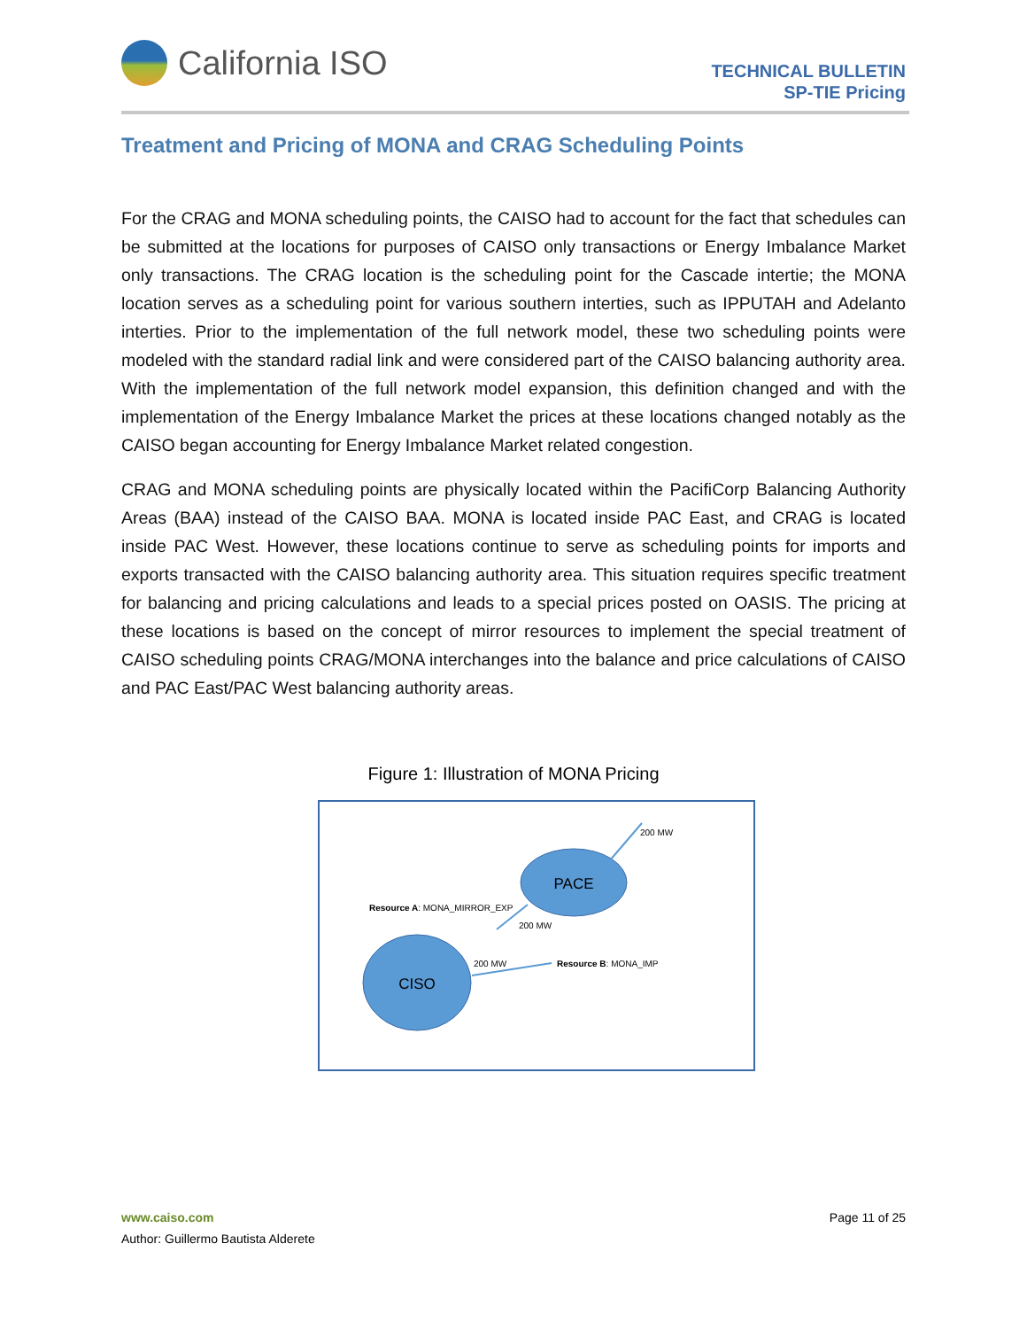California ISO
TECHNICAL BULLETIN
SP-TIE Pricing
Treatment and Pricing of MONA and CRAG Scheduling Points
For the CRAG and MONA scheduling points, the CAISO had to account for the fact that schedules can be submitted at the locations for purposes of CAISO only transactions or Energy Imbalance Market only transactions. The CRAG location is the scheduling point for the Cascade intertie; the MONA location serves as a scheduling point for various southern interties, such as IPPUTAH and Adelanto interties. Prior to the implementation of the full network model, these two scheduling points were modeled with the standard radial link and were considered part of the CAISO balancing authority area. With the implementation of the full network model expansion, this definition changed and with the implementation of the Energy Imbalance Market the prices at these locations changed notably as the CAISO began accounting for Energy Imbalance Market related congestion.
CRAG and MONA scheduling points are physically located within the PacifiCorp Balancing Authority Areas (BAA) instead of the CAISO BAA. MONA is located inside PAC East, and CRAG is located inside PAC West. However, these locations continue to serve as scheduling points for imports and exports transacted with the CAISO balancing authority area. This situation requires specific treatment for balancing and pricing calculations and leads to a special prices posted on OASIS. The pricing at these locations is based on the concept of mirror resources to implement the special treatment of CAISO scheduling points CRAG/MONA interchanges into the balance and price calculations of CAISO and PAC East/PAC West balancing authority areas.
Figure 1: Illustration of MONA Pricing
PACE
CISO
200 MW
Resource A: MONA_MIRROR_EXP
200 MW
200 MW
Resource B: MONA_IMP
www.caiso.com Page 11 of 25
Author: Guillermo Bautista Alderete